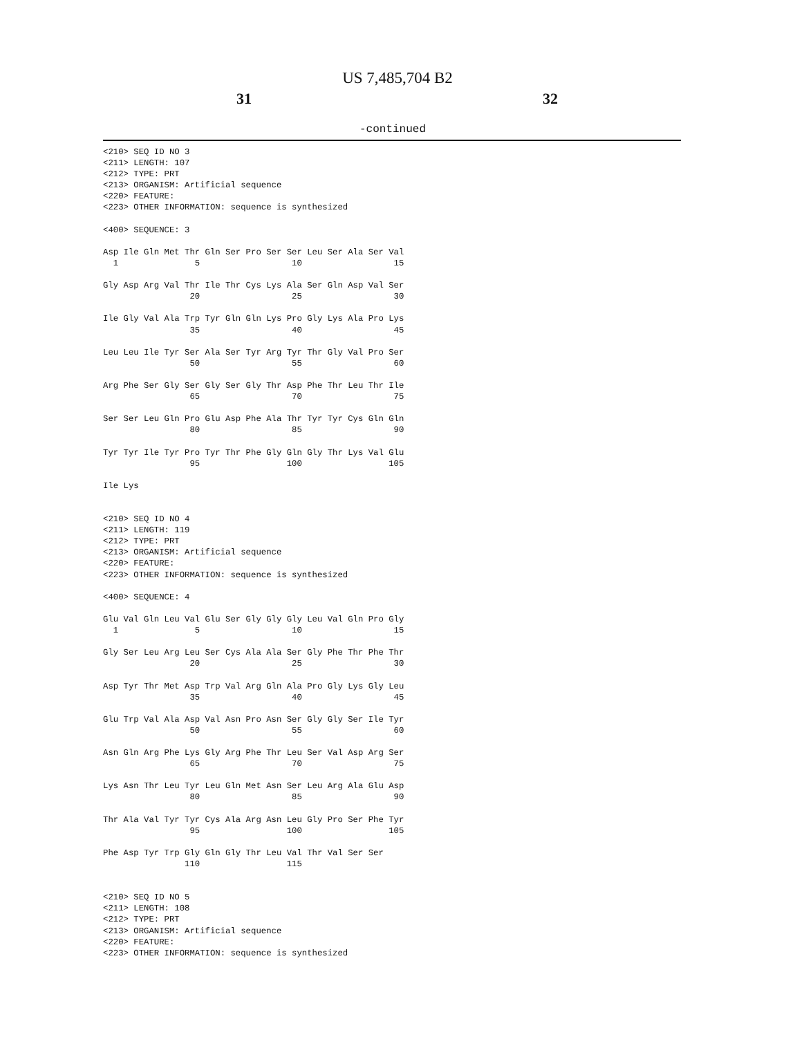US 7,485,704 B2
31 32
-continued
<210> SEQ ID NO 3
<211> LENGTH: 107
<212> TYPE: PRT
<213> ORGANISM: Artificial sequence
<220> FEATURE:
<223> OTHER INFORMATION: sequence is synthesized

<400> SEQUENCE: 3

Asp Ile Gln Met Thr Gln Ser Pro Ser Ser Leu Ser Ala Ser Val
  1               5                  10                  15

Gly Asp Arg Val Thr Ile Thr Cys Lys Ala Ser Gln Asp Val Ser
                 20                  25                  30

Ile Gly Val Ala Trp Tyr Gln Gln Lys Pro Gly Lys Ala Pro Lys
                 35                  40                  45

Leu Leu Ile Tyr Ser Ala Ser Tyr Arg Tyr Thr Gly Val Pro Ser
                 50                  55                  60

Arg Phe Ser Gly Ser Gly Ser Gly Thr Asp Phe Thr Leu Thr Ile
                 65                  70                  75

Ser Ser Leu Gln Pro Glu Asp Phe Ala Thr Tyr Tyr Cys Gln Gln
                 80                  85                  90

Tyr Tyr Ile Tyr Pro Tyr Thr Phe Gly Gln Gly Thr Lys Val Glu
                 95                 100                 105

Ile Lys


<210> SEQ ID NO 4
<211> LENGTH: 119
<212> TYPE: PRT
<213> ORGANISM: Artificial sequence
<220> FEATURE:
<223> OTHER INFORMATION: sequence is synthesized

<400> SEQUENCE: 4

Glu Val Gln Leu Val Glu Ser Gly Gly Gly Leu Val Gln Pro Gly
  1               5                  10                  15

Gly Ser Leu Arg Leu Ser Cys Ala Ala Ser Gly Phe Thr Phe Thr
                 20                  25                  30

Asp Tyr Thr Met Asp Trp Val Arg Gln Ala Pro Gly Lys Gly Leu
                 35                  40                  45

Glu Trp Val Ala Asp Val Asn Pro Asn Ser Gly Gly Ser Ile Tyr
                 50                  55                  60

Asn Gln Arg Phe Lys Gly Arg Phe Thr Leu Ser Val Asp Arg Ser
                 65                  70                  75

Lys Asn Thr Leu Tyr Leu Gln Met Asn Ser Leu Arg Ala Glu Asp
                 80                  85                  90

Thr Ala Val Tyr Tyr Cys Ala Arg Asn Leu Gly Pro Ser Phe Tyr
                 95                 100                 105

Phe Asp Tyr Trp Gly Gln Gly Thr Leu Val Thr Val Ser Ser
                110                 115


<210> SEQ ID NO 5
<211> LENGTH: 108
<212> TYPE: PRT
<213> ORGANISM: Artificial sequence
<220> FEATURE:
<223> OTHER INFORMATION: sequence is synthesized